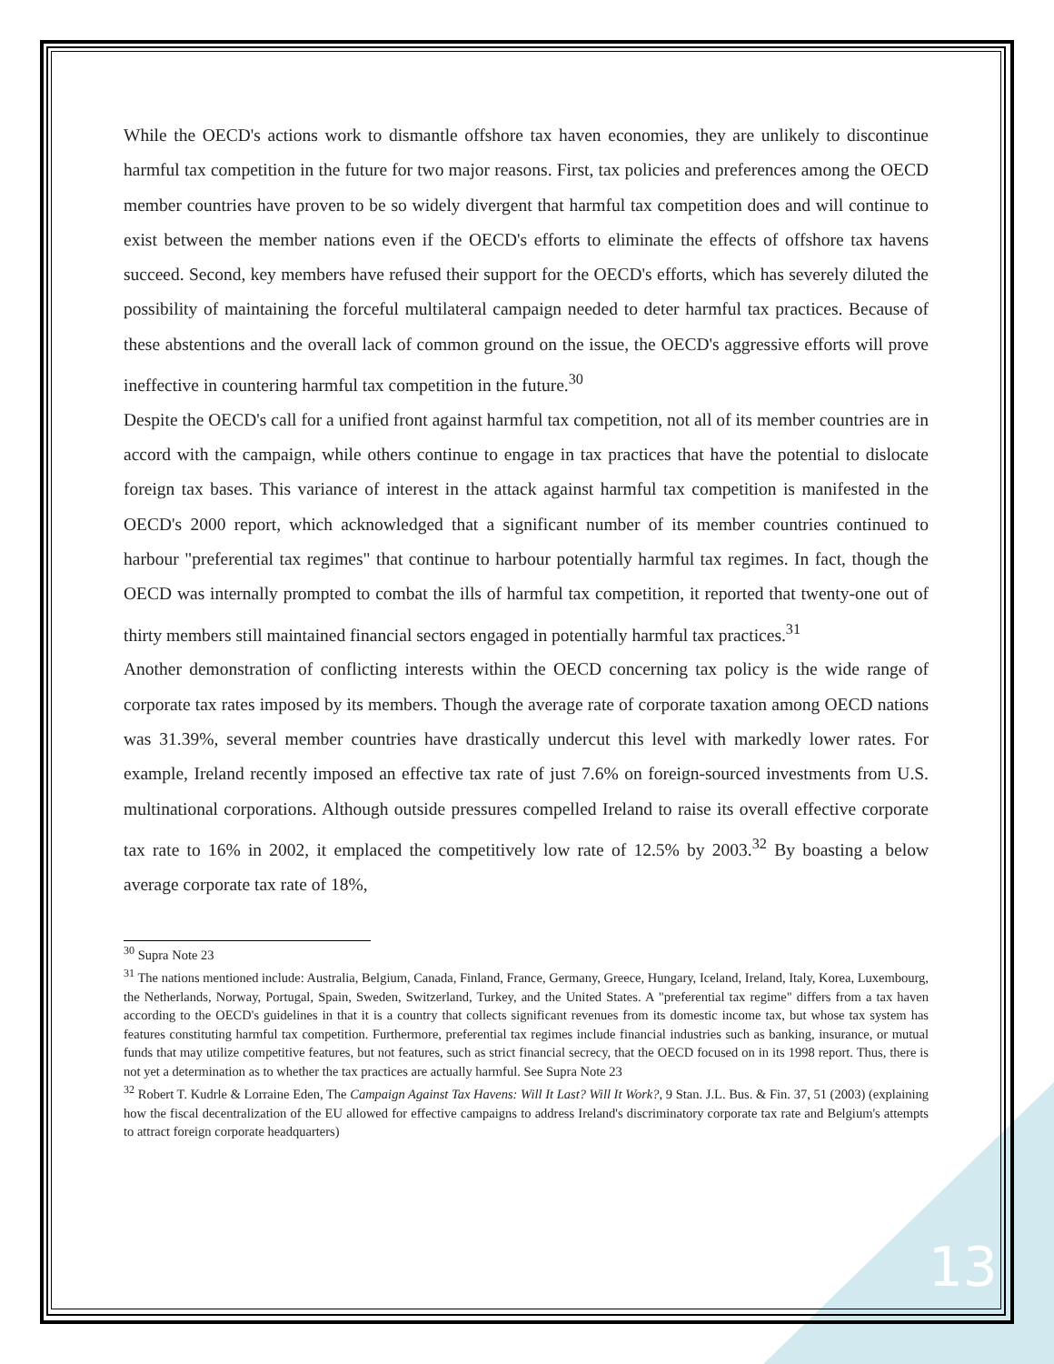While the OECD's actions work to dismantle offshore tax haven economies, they are unlikely to discontinue harmful tax competition in the future for two major reasons. First, tax policies and preferences among the OECD member countries have proven to be so widely divergent that harmful tax competition does and will continue to exist between the member nations even if the OECD's efforts to eliminate the effects of offshore tax havens succeed. Second, key members have refused their support for the OECD's efforts, which has severely diluted the possibility of maintaining the forceful multilateral campaign needed to deter harmful tax practices. Because of these abstentions and the overall lack of common ground on the issue, the OECD's aggressive efforts will prove ineffective in countering harmful tax competition in the future.<sup>30</sup>
Despite the OECD's call for a unified front against harmful tax competition, not all of its member countries are in accord with the campaign, while others continue to engage in tax practices that have the potential to dislocate foreign tax bases. This variance of interest in the attack against harmful tax competition is manifested in the OECD's 2000 report, which acknowledged that a significant number of its member countries continued to harbour "preferential tax regimes" that continue to harbour potentially harmful tax regimes. In fact, though the OECD was internally prompted to combat the ills of harmful tax competition, it reported that twenty-one out of thirty members still maintained financial sectors engaged in potentially harmful tax practices.<sup>31</sup>
Another demonstration of conflicting interests within the OECD concerning tax policy is the wide range of corporate tax rates imposed by its members. Though the average rate of corporate taxation among OECD nations was 31.39%, several member countries have drastically undercut this level with markedly lower rates. For example, Ireland recently imposed an effective tax rate of just 7.6% on foreign-sourced investments from U.S. multinational corporations. Although outside pressures compelled Ireland to raise its overall effective corporate tax rate to 16% in 2002, it emplaced the competitively low rate of 12.5% by 2003.<sup>32</sup> By boasting a below average corporate tax rate of 18%,
<sup>30</sup> Supra Note 23
<sup>31</sup> The nations mentioned include: Australia, Belgium, Canada, Finland, France, Germany, Greece, Hungary, Iceland, Ireland, Italy, Korea, Luxembourg, the Netherlands, Norway, Portugal, Spain, Sweden, Switzerland, Turkey, and the United States. A "preferential tax regime" differs from a tax haven according to the OECD's guidelines in that it is a country that collects significant revenues from its domestic income tax, but whose tax system has features constituting harmful tax competition. Furthermore, preferential tax regimes include financial industries such as banking, insurance, or mutual funds that may utilize competitive features, but not features, such as strict financial secrecy, that the OECD focused on in its 1998 report. Thus, there is not yet a determination as to whether the tax practices are actually harmful. See Supra Note 23
<sup>32</sup> Robert T. Kudrle & Lorraine Eden, The Campaign Against Tax Havens: Will It Last? Will It Work?, 9 Stan. J.L. Bus. & Fin. 37, 51 (2003) (explaining how the fiscal decentralization of the EU allowed for effective campaigns to address Ireland's discriminatory corporate tax rate and Belgium's attempts to attract foreign corporate headquarters)
13